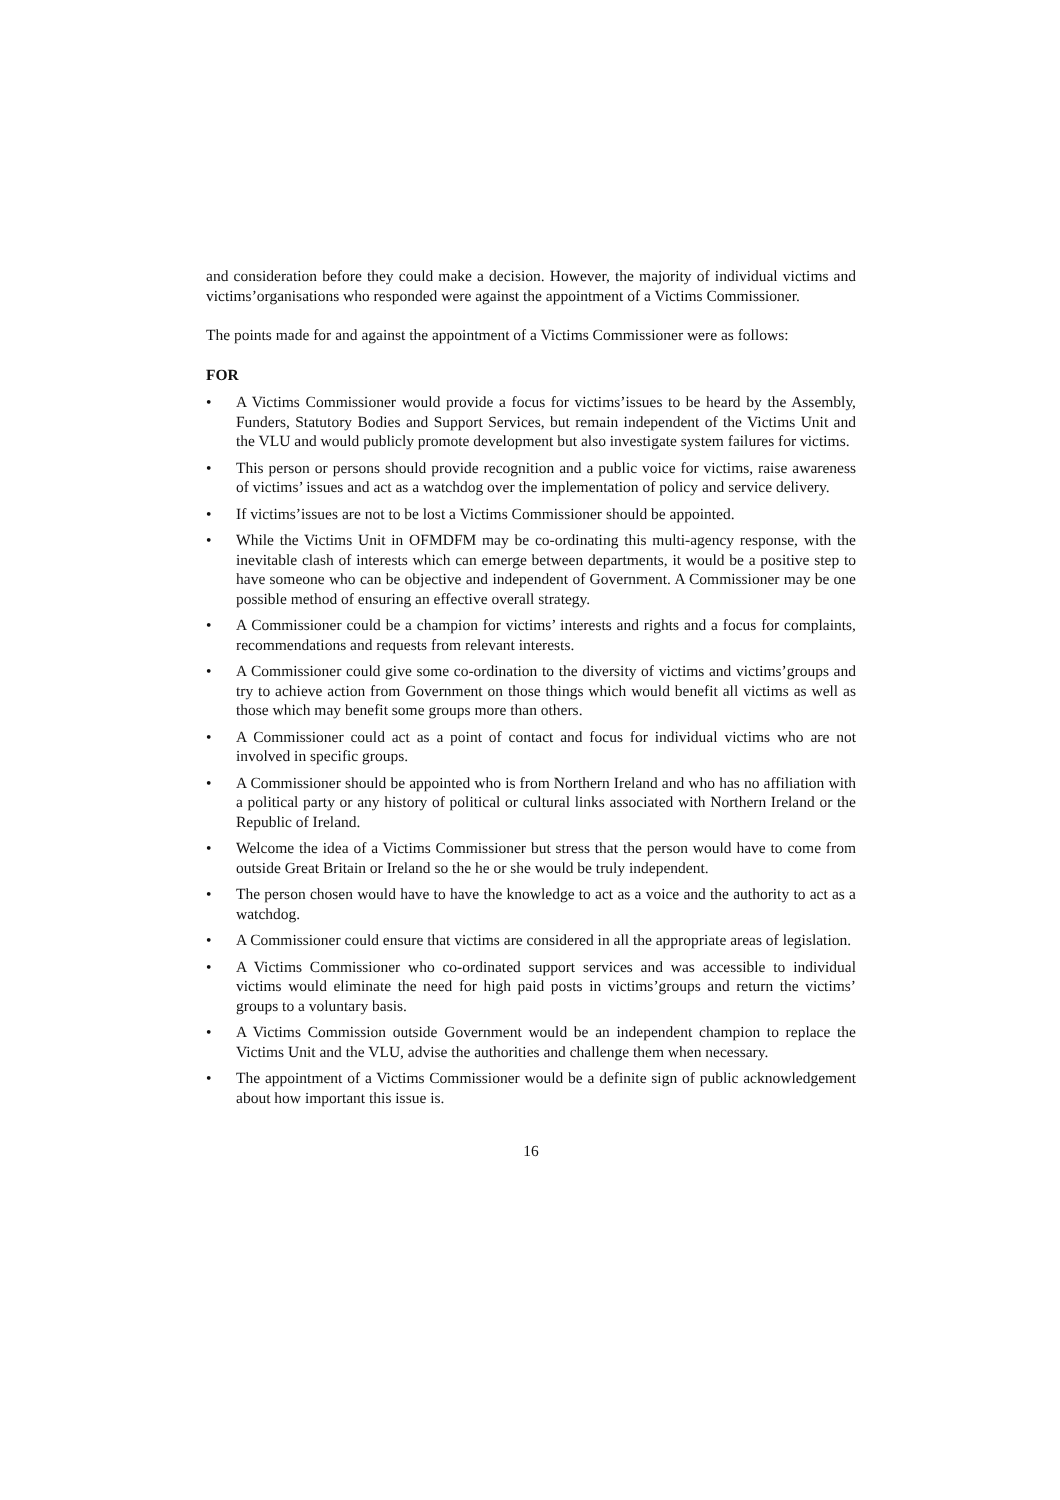and consideration before they could make a decision. However, the majority of individual victims and victims’organisations who responded were against the appointment of a Victims Commissioner.
The points made for and against the appointment of a Victims Commissioner were as follows:
FOR
• A Victims Commissioner would provide a focus for victims’issues to be heard by the Assembly, Funders, Statutory Bodies and Support Services, but remain independent of the Victims Unit and the VLU and would publicly promote development but also investigate system failures for victims.
• This person or persons should provide recognition and a public voice for victims, raise awareness of victims’ issues and act as a watchdog over the implementation of policy and service delivery.
• If victims’issues are not to be lost a Victims Commissioner should be appointed.
• While the Victims Unit in OFMDFM may be co-ordinating this multi-agency response, with the inevitable clash of interests which can emerge between departments, it would be a positive step to have someone who can be objective and independent of Government. A Commissioner may be one possible method of ensuring an effective overall strategy.
• A Commissioner could be a champion for victims’ interests and rights and a focus for complaints, recommendations and requests from relevant interests.
• A Commissioner could give some co-ordination to the diversity of victims and victims’groups and try to achieve action from Government on those things which would benefit all victims as well as those which may benefit some groups more than others.
• A Commissioner could act as a point of contact and focus for individual victims who are not involved in specific groups.
• A Commissioner should be appointed who is from Northern Ireland and who has no affiliation with a political party or any history of political or cultural links associated with Northern Ireland or the Republic of Ireland.
• Welcome the idea of a Victims Commissioner but stress that the person would have to come from outside Great Britain or Ireland so the he or she would be truly independent.
• The person chosen would have to have the knowledge to act as a voice and the authority to act as a watchdog.
• A Commissioner could ensure that victims are considered in all the appropriate areas of legislation.
• A Victims Commissioner who co-ordinated support services and was accessible to individual victims would eliminate the need for high paid posts in victims’groups and return the victims’ groups to a voluntary basis.
• A Victims Commission outside Government would be an independent champion to replace the Victims Unit and the VLU, advise the authorities and challenge them when necessary.
• The appointment of a Victims Commissioner would be a definite sign of public acknowledgement about how important this issue is.
16